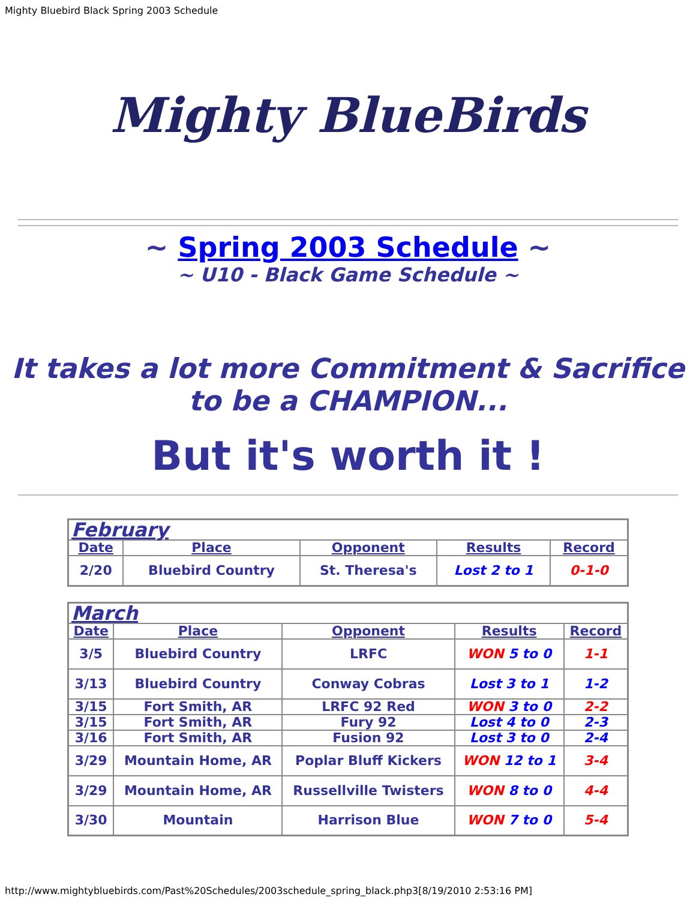Mighty Bluebird Black Spring 2003 Schedule
Mighty BlueBirds
~ Spring 2003 Schedule ~
~ U10 - Black Game Schedule ~
It takes a lot more Commitment & Sacrifice to be a CHAMPION...
But it's worth it !
| February | | | | |
| Date | Place | Opponent | Results | Record |
| 2/20 | Bluebird Country | St. Theresa's | Lost 2 to 1 | 0-1-0 |
| March | | | | |
| Date | Place | Opponent | Results | Record |
| 3/5 | Bluebird Country | LRFC | WON 5 to 0 | 1-1 |
| 3/13 | Bluebird Country | Conway Cobras | Lost 3 to 1 | 1-2 |
| 3/15 | Fort Smith, AR | LRFC 92 Red | WON 3 to 0 | 2-2 |
| 3/15 | Fort Smith, AR | Fury 92 | Lost 4 to 0 | 2-3 |
| 3/16 | Fort Smith, AR | Fusion 92 | Lost 3 to 0 | 2-4 |
| 3/29 | Mountain Home, AR | Poplar Bluff Kickers | WON 12 to 1 | 3-4 |
| 3/29 | Mountain Home, AR | Russellville Twisters | WON 8 to 0 | 4-4 |
| 3/30 | Mountain | Harrison Blue | WON 7 to 0 | 5-4 |
http://www.mightybluebirds.com/Past%20Schedules/2003schedule_spring_black.php3[8/19/2010 2:53:16 PM]